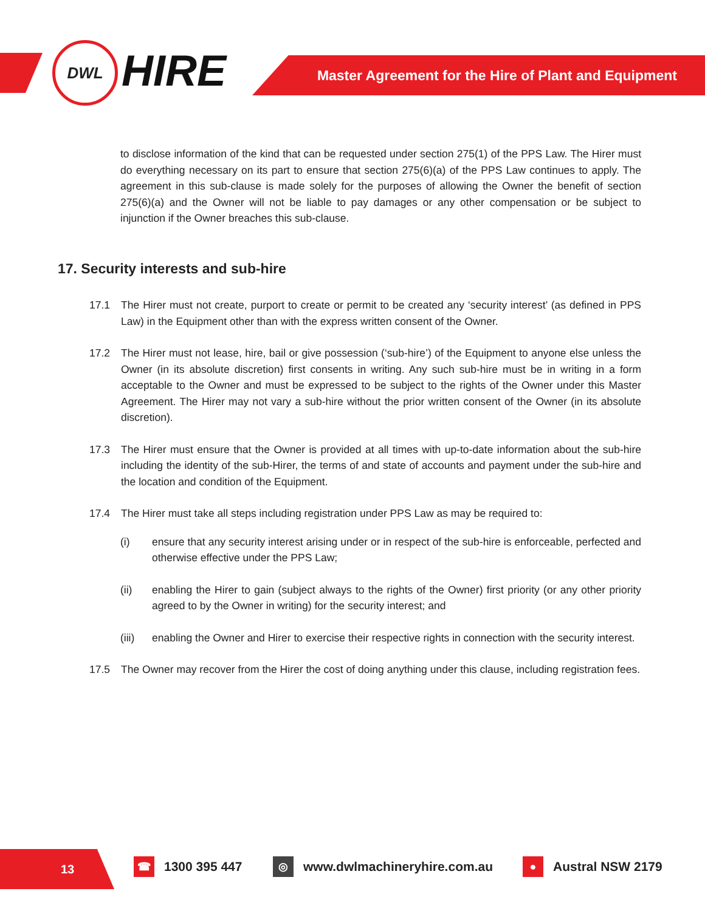DWL HIRE Master Agreement for the Hire of Plant and Equipment
to disclose information of the kind that can be requested under section 275(1) of the PPS Law. The Hirer must do everything necessary on its part to ensure that section 275(6)(a) of the PPS Law continues to apply. The agreement in this sub-clause is made solely for the purposes of allowing the Owner the benefit of section 275(6)(a) and the Owner will not be liable to pay damages or any other compensation or be subject to injunction if the Owner breaches this sub-clause.
17. Security interests and sub-hire
17.1 The Hirer must not create, purport to create or permit to be created any ‘security interest’ (as defined in PPS Law) in the Equipment other than with the express written consent of the Owner.
17.2 The Hirer must not lease, hire, bail or give possession (‘sub-hire’) of the Equipment to anyone else unless the Owner (in its absolute discretion) first consents in writing. Any such sub-hire must be in writing in a form acceptable to the Owner and must be expressed to be subject to the rights of the Owner under this Master Agreement. The Hirer may not vary a sub-hire without the prior written consent of the Owner (in its absolute discretion).
17.3 The Hirer must ensure that the Owner is provided at all times with up-to-date information about the sub-hire including the identity of the sub-Hirer, the terms of and state of accounts and payment under the sub-hire and the location and condition of the Equipment.
17.4 The Hirer must take all steps including registration under PPS Law as may be required to:
(i) ensure that any security interest arising under or in respect of the sub-hire is enforceable, perfected and otherwise effective under the PPS Law;
(ii) enabling the Hirer to gain (subject always to the rights of the Owner) first priority (or any other priority agreed to by the Owner in writing) for the security interest; and
(iii)
enabling the Owner and Hirer to exercise their respective rights in connection with the security interest.
17.5 The Owner may recover from the Hirer the cost of doing anything under this clause, including registration fees.
13
☎ 1300 395 447 ◎ www.dwlmachineryhire.com.au ● Austral NSW 2179